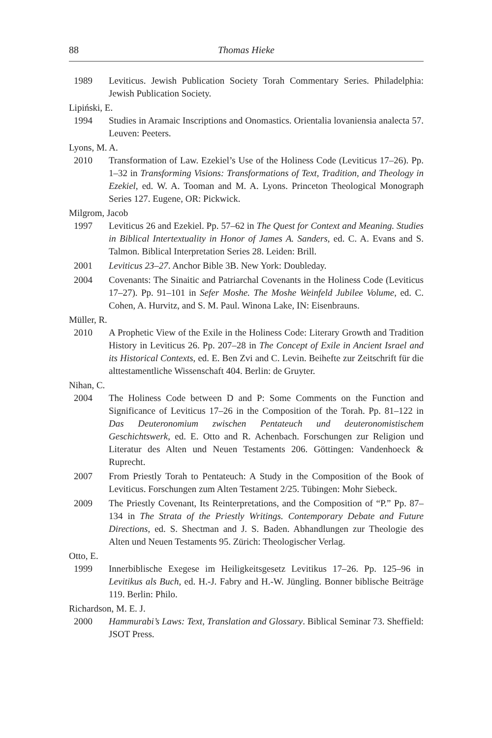88 Thomas Hieke
1989 Leviticus. Jewish Publication Society Torah Commentary Series. Philadelphia: Jewish Publication Society.
Lipiński, E.
1994 Studies in Aramaic Inscriptions and Onomastics. Orientalia lovaniensia analecta 57. Leuven: Peeters.
Lyons, M. A.
2010 Transformation of Law. Ezekiel’s Use of the Holiness Code (Leviticus 17–26). Pp. 1–32 in Transforming Visions: Transformations of Text, Tradition, and Theology in Ezekiel, ed. W. A. Tooman and M. A. Lyons. Princeton Theological Monograph Series 127. Eugene, OR: Pickwick.
Milgrom, Jacob
1997 Leviticus 26 and Ezekiel. Pp. 57–62 in The Quest for Context and Meaning. Studies in Biblical Intertextuality in Honor of James A. Sanders, ed. C. A. Evans and S. Talmon. Biblical Interpretation Series 28. Leiden: Brill.
2001 Leviticus 23–27. Anchor Bible 3B. New York: Doubleday.
2004 Covenants: The Sinaitic and Patriarchal Covenants in the Holiness Code (Leviticus 17–27). Pp. 91–101 in Sefer Moshe. The Moshe Weinfeld Jubilee Volume, ed. C. Cohen, A. Hurvitz, and S. M. Paul. Winona Lake, IN: Eisenbrauns.
Müller, R.
2010 A Prophetic View of the Exile in the Holiness Code: Literary Growth and Tradition History in Leviticus 26. Pp. 207–28 in The Concept of Exile in Ancient Israel and its Historical Contexts, ed. E. Ben Zvi and C. Levin. Beihefte zur Zeitschrift für die alttestamentliche Wissenschaft 404. Berlin: de Gruyter.
Nihan, C.
2004 The Holiness Code between D and P: Some Comments on the Function and Significance of Leviticus 17–26 in the Composition of the Torah. Pp. 81–122 in Das Deuteronomium zwischen Pentateuch und deuteronomistischem Geschichtswerk, ed. E. Otto and R. Achenbach. Forschungen zur Religion und Literatur des Alten und Neuen Testaments 206. Göttingen: Vandenhoeck & Ruprecht.
2007 From Priestly Torah to Pentateuch: A Study in the Composition of the Book of Leviticus. Forschungen zum Alten Testament 2/25. Tübingen: Mohr Siebeck.
2009 The Priestly Covenant, Its Reinterpretations, and the Composition of “P.” Pp. 87–134 in The Strata of the Priestly Writings. Contemporary Debate and Future Directions, ed. S. Shectman and J. S. Baden. Abhandlungen zur Theologie des Alten und Neuen Testaments 95. Zürich: Theologischer Verlag.
Otto, E.
1999 Innerbiblische Exegese im Heiligkeitsgesetz Levitikus 17–26. Pp. 125–96 in Levitikus als Buch, ed. H.-J. Fabry and H.-W. Jüngling. Bonner biblische Beiträge 119. Berlin: Philo.
Richardson, M. E. J.
2000 Hammurabi’s Laws: Text, Translation and Glossary. Biblical Seminar 73. Sheffield: JSOT Press.